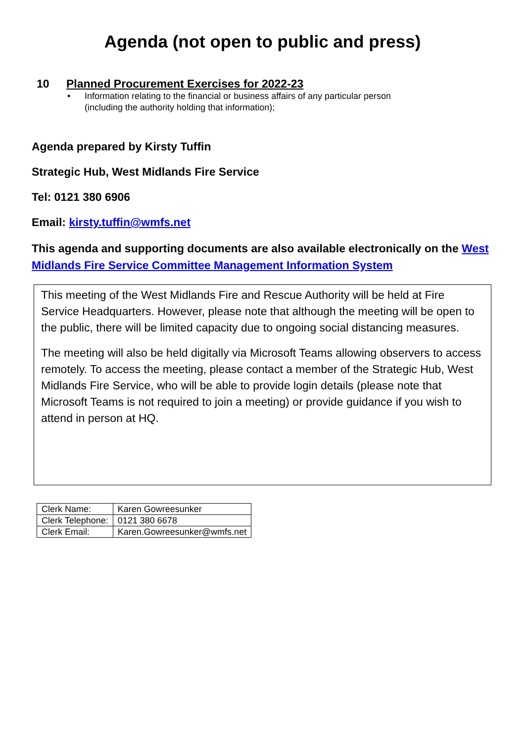Agenda (not open to public and press)
10 Planned Procurement Exercises for 2022-23
• Information relating to the financial or business affairs of any particular person
(including the authority holding that information);
Agenda prepared by Kirsty Tuffin
Strategic Hub, West Midlands Fire Service
Tel: 0121 380 6906
Email: kirsty.tuffin@wmfs.net
This agenda and supporting documents are also available electronically on the West Midlands Fire Service Committee Management Information System
This meeting of the West Midlands Fire and Rescue Authority will be held at Fire Service Headquarters. However, please note that although the meeting will be open to the public, there will be limited capacity due to ongoing social distancing measures.
The meeting will also be held digitally via Microsoft Teams allowing observers to access remotely. To access the meeting, please contact a member of the Strategic Hub, West Midlands Fire Service, who will be able to provide login details (please note that Microsoft Teams is not required to join a meeting) or provide guidance if you wish to attend in person at HQ.
| Clerk Name: | Karen Gowreesunker |
| Clerk Telephone: | 0121 380 6678 |
| Clerk Email: | Karen.Gowreesunker@wmfs.net |